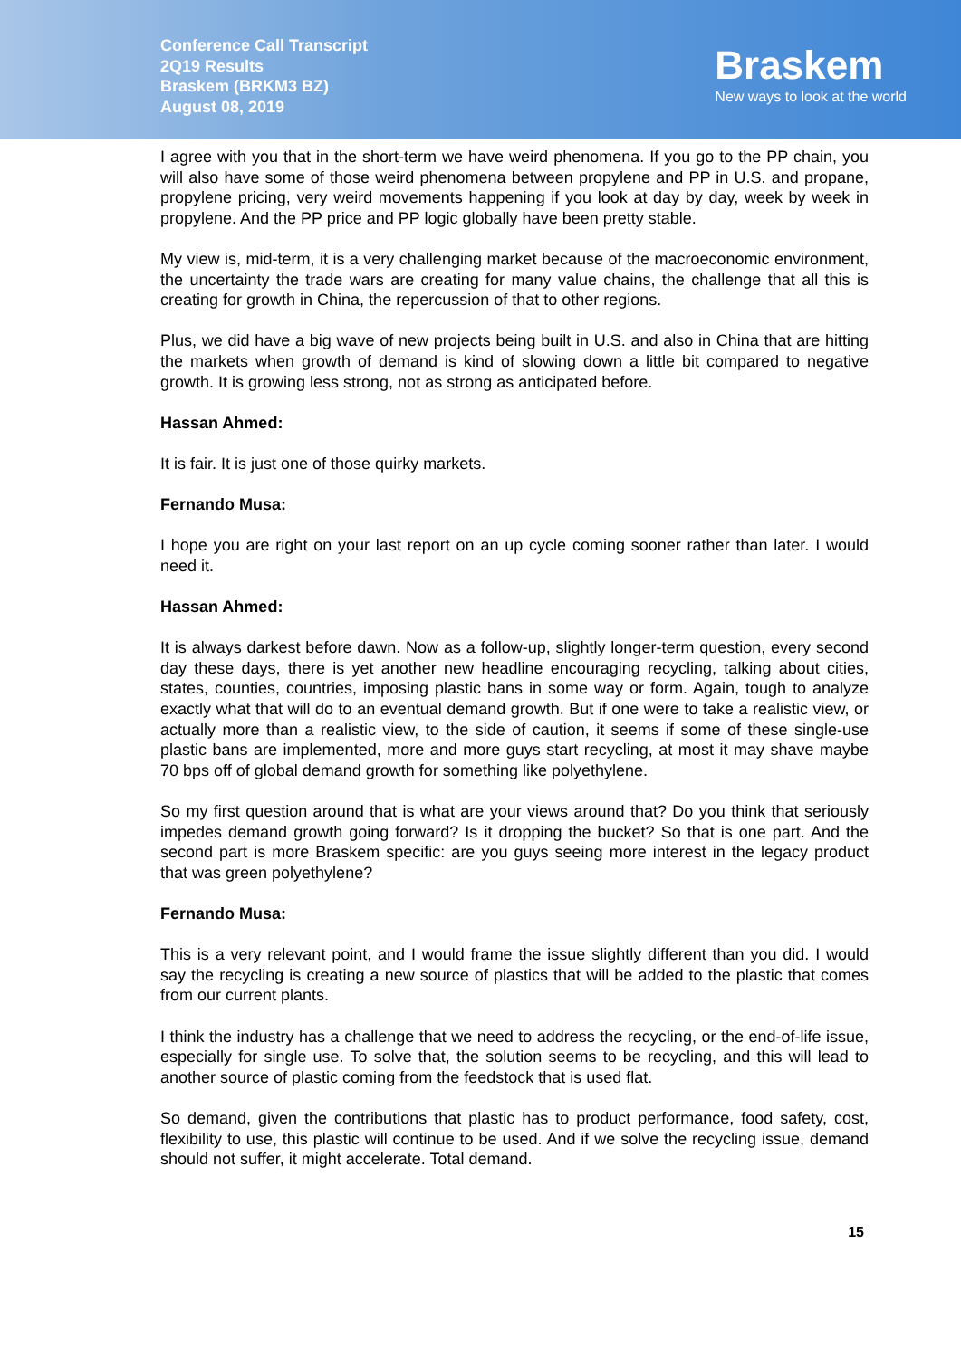Conference Call Transcript
2Q19 Results
Braskem (BRKM3 BZ)
August 08, 2019
Braskem
New ways to look at the world
I agree with you that in the short-term we have weird phenomena. If you go to the PP chain, you will also have some of those weird phenomena between propylene and PP in U.S. and propane, propylene pricing, very weird movements happening if you look at day by day, week by week in propylene. And the PP price and PP logic globally have been pretty stable.
My view is, mid-term, it is a very challenging market because of the macroeconomic environment, the uncertainty the trade wars are creating for many value chains, the challenge that all this is creating for growth in China, the repercussion of that to other regions.
Plus, we did have a big wave of new projects being built in U.S. and also in China that are hitting the markets when growth of demand is kind of slowing down a little bit compared to negative growth. It is growing less strong, not as strong as anticipated before.
Hassan Ahmed:
It is fair. It is just one of those quirky markets.
Fernando Musa:
I hope you are right on your last report on an up cycle coming sooner rather than later. I would need it.
Hassan Ahmed:
It is always darkest before dawn. Now as a follow-up, slightly longer-term question, every second day these days, there is yet another new headline encouraging recycling, talking about cities, states, counties, countries, imposing plastic bans in some way or form. Again, tough to analyze exactly what that will do to an eventual demand growth. But if one were to take a realistic view, or actually more than a realistic view, to the side of caution, it seems if some of these single-use plastic bans are implemented, more and more guys start recycling, at most it may shave maybe 70 bps off of global demand growth for something like polyethylene.
So my first question around that is what are your views around that? Do you think that seriously impedes demand growth going forward? Is it dropping the bucket? So that is one part. And the second part is more Braskem specific: are you guys seeing more interest in the legacy product that was green polyethylene?
Fernando Musa:
This is a very relevant point, and I would frame the issue slightly different than you did. I would say the recycling is creating a new source of plastics that will be added to the plastic that comes from our current plants.
I think the industry has a challenge that we need to address the recycling, or the end-of-life issue, especially for single use. To solve that, the solution seems to be recycling, and this will lead to another source of plastic coming from the feedstock that is used flat.
So demand, given the contributions that plastic has to product performance, food safety, cost, flexibility to use, this plastic will continue to be used. And if we solve the recycling issue, demand should not suffer, it might accelerate. Total demand.
15